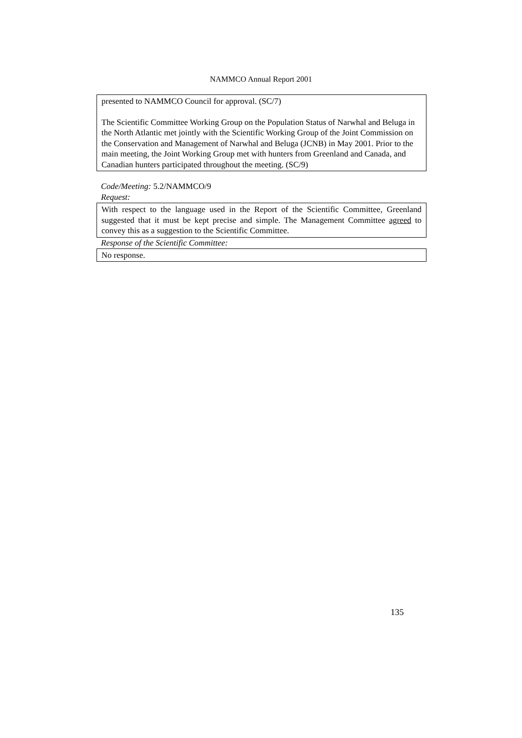NAMMCO Annual Report 2001
presented to NAMMCO Council for approval. (SC/7)
The Scientific Committee Working Group on the Population Status of Narwhal and Beluga in the North Atlantic met jointly with the Scientific Working Group of the Joint Commission on the Conservation and Management of Narwhal and Beluga (JCNB) in May 2001. Prior to the main meeting, the Joint Working Group met with hunters from Greenland and Canada, and Canadian hunters participated throughout the meeting. (SC/9)
Code/Meeting: 5.2/NAMMCO/9
Request:
With respect to the language used in the Report of the Scientific Committee, Greenland suggested that it must be kept precise and simple. The Management Committee agreed to convey this as a suggestion to the Scientific Committee.
Response of the Scientific Committee:
No response.
135